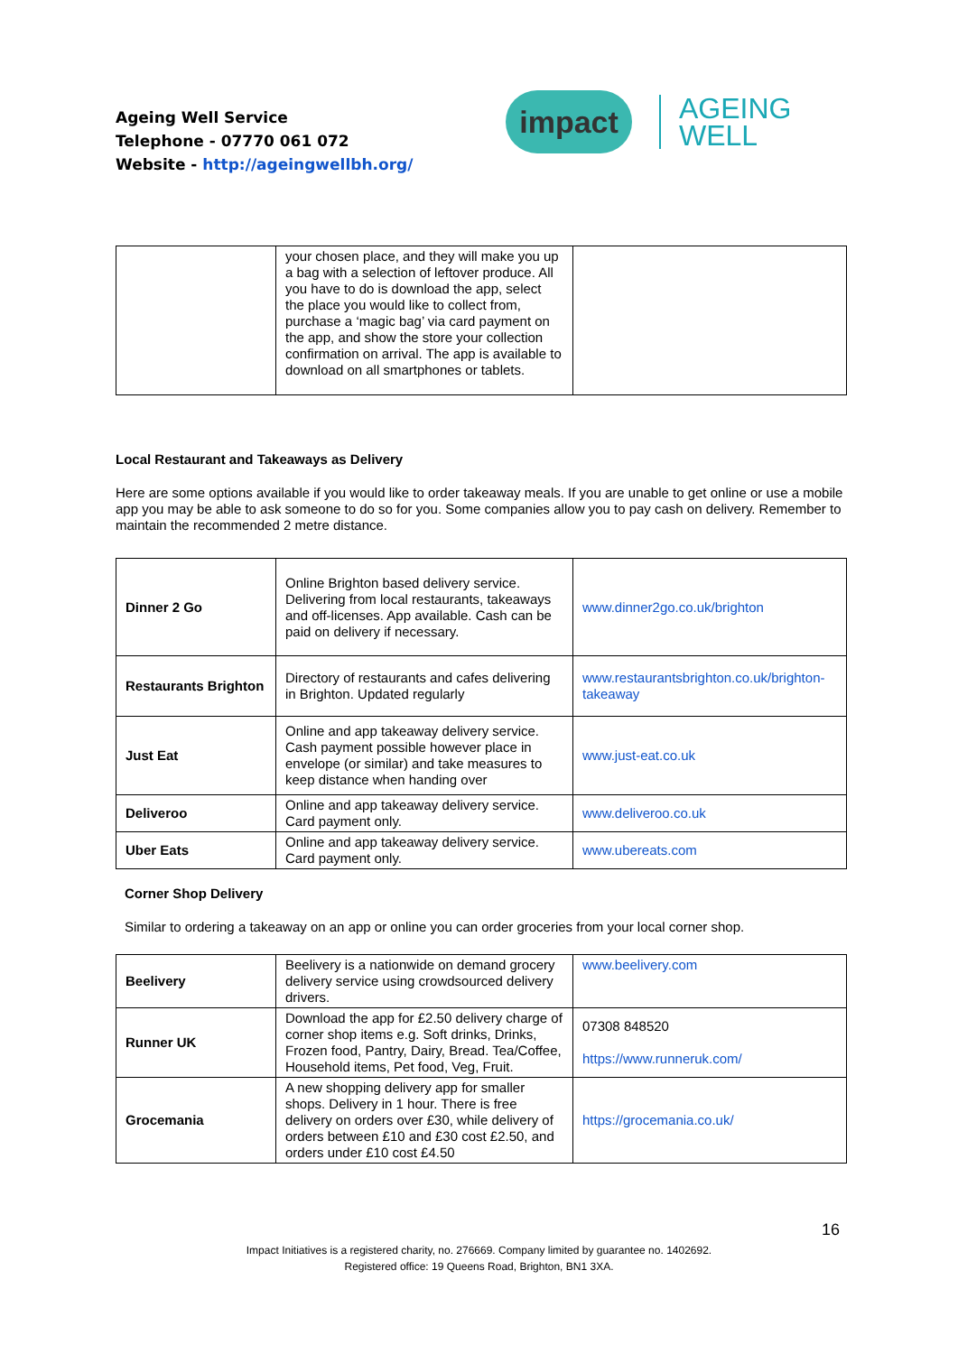Ageing Well Service
Telephone - 07770 061 072
Website - http://ageingwellbh.org/
impact
AGEING
WELL
| | your chosen place, and they will make you up a bag with a selection of leftover produce. All you have to do is download the app, select the place you would like to collect from, purchase a ‘magic bag’ via card payment on the app, and show the store your collection confirmation on arrival. The app is available to download on all smartphones or tablets. | |
Local Restaurant and Takeaways as Delivery
Here are some options available if you would like to order takeaway meals. If you are unable to get online or use a mobile app you may be able to ask someone to do so for you. Some companies allow you to pay cash on delivery. Remember to maintain the recommended 2 metre distance.
| Dinner 2 Go | Online Brighton based delivery service. Delivering from local restaurants, takeaways and off-licenses. App available. Cash can be paid on delivery if necessary. | www.dinner2go.co.uk/brighton |
| Restaurants Brighton | Directory of restaurants and cafes delivering in Brighton. Updated regularly | www.restaurantsbrighton.co.uk/brighton-takeaway |
| Just Eat | Online and app takeaway delivery service. Cash payment possible however place in envelope (or similar) and take measures to keep distance when handing over | www.just-eat.co.uk |
| Deliveroo | Online and app takeaway delivery service. Card payment only. | www.deliveroo.co.uk |
| Uber Eats | Online and app takeaway delivery service. Card payment only. | www.ubereats.com |
Corner Shop Delivery
Similar to ordering a takeaway on an app or online you can order groceries from your local corner shop.
| Beelivery | Beelivery is a nationwide on demand grocery delivery service using crowdsourced delivery drivers. | www.beelivery.com |
| Runner UK | Download the app for £2.50 delivery charge of corner shop items e.g. Soft drinks, Drinks, Frozen food, Pantry, Dairy, Bread. Tea/Coffee, Household items, Pet food, Veg, Fruit. | 07308 848520 https://www.runneruk.com/ |
| Grocemania | A new shopping delivery app for smaller shops. Delivery in 1 hour. There is free delivery on orders over £30, while delivery of orders between £10 and £30 cost £2.50, and orders under £10 cost £4.50 | https://grocemania.co.uk/ |
16
Impact Initiatives is a registered charity, no. 276669. Company limited by guarantee no. 1402692.
Registered office: 19 Queens Road, Brighton, BN1 3XA.